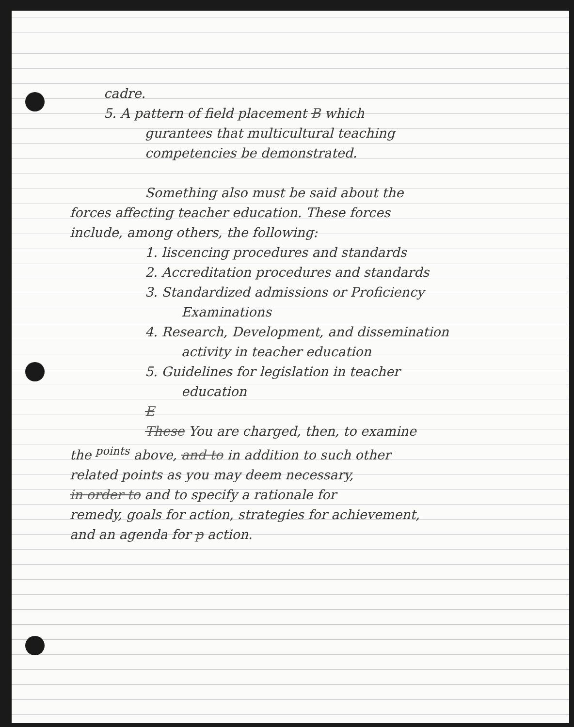cadre.
5. A pattern of field placement B which
gurantees that multicultural teaching
competencies be demonstrated.
Something also must be said about the
forces affecting teacher education. These forces
include, among others, the following:
1. liscencing procedures and standards
2. Accreditation procedures and standards
3. Standardized admissions or Proficiency
Examinations
4. Research, Development, and dissemination
activity in teacher education
5. Guidelines for legislation in teacher
education
E
These You are charged, then, to examine
the <sup>points</sup> above, and to in addition to such other
related points as you may deem necessary,
in order to and to specify a rationale for
remedy, goals for action, strategies for achievement,
and an agenda for p action.